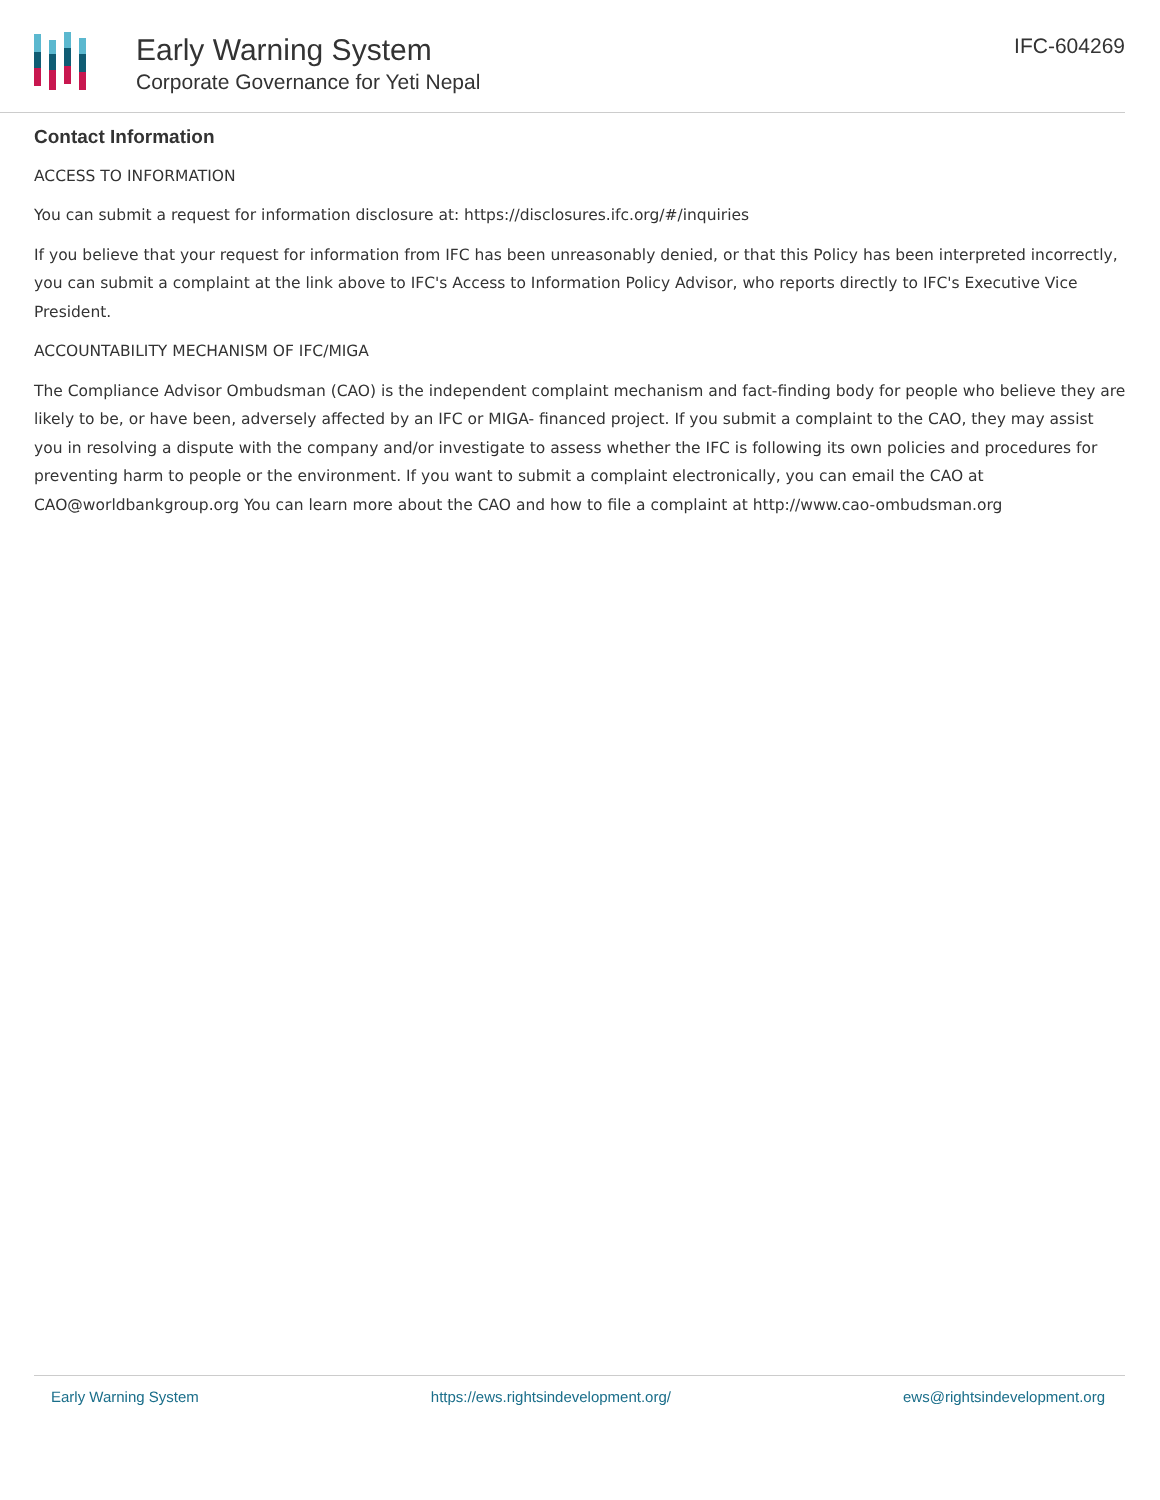Early Warning System
Corporate Governance for Yeti Nepal
IFC-604269
Contact Information
ACCESS TO INFORMATION
You can submit a request for information disclosure at: https://disclosures.ifc.org/#/inquiries
If you believe that your request for information from IFC has been unreasonably denied, or that this Policy has been interpreted incorrectly, you can submit a complaint at the link above to IFC's Access to Information Policy Advisor, who reports directly to IFC's Executive Vice President.
ACCOUNTABILITY MECHANISM OF IFC/MIGA
The Compliance Advisor Ombudsman (CAO) is the independent complaint mechanism and fact-finding body for people who believe they are likely to be, or have been, adversely affected by an IFC or MIGA- financed project. If you submit a complaint to the CAO, they may assist you in resolving a dispute with the company and/or investigate to assess whether the IFC is following its own policies and procedures for preventing harm to people or the environment. If you want to submit a complaint electronically, you can email the CAO at CAO@worldbankgroup.org You can learn more about the CAO and how to file a complaint at http://www.cao-ombudsman.org
Early Warning System https://ews.rightsindevelopment.org/ ews@rightsindevelopment.org